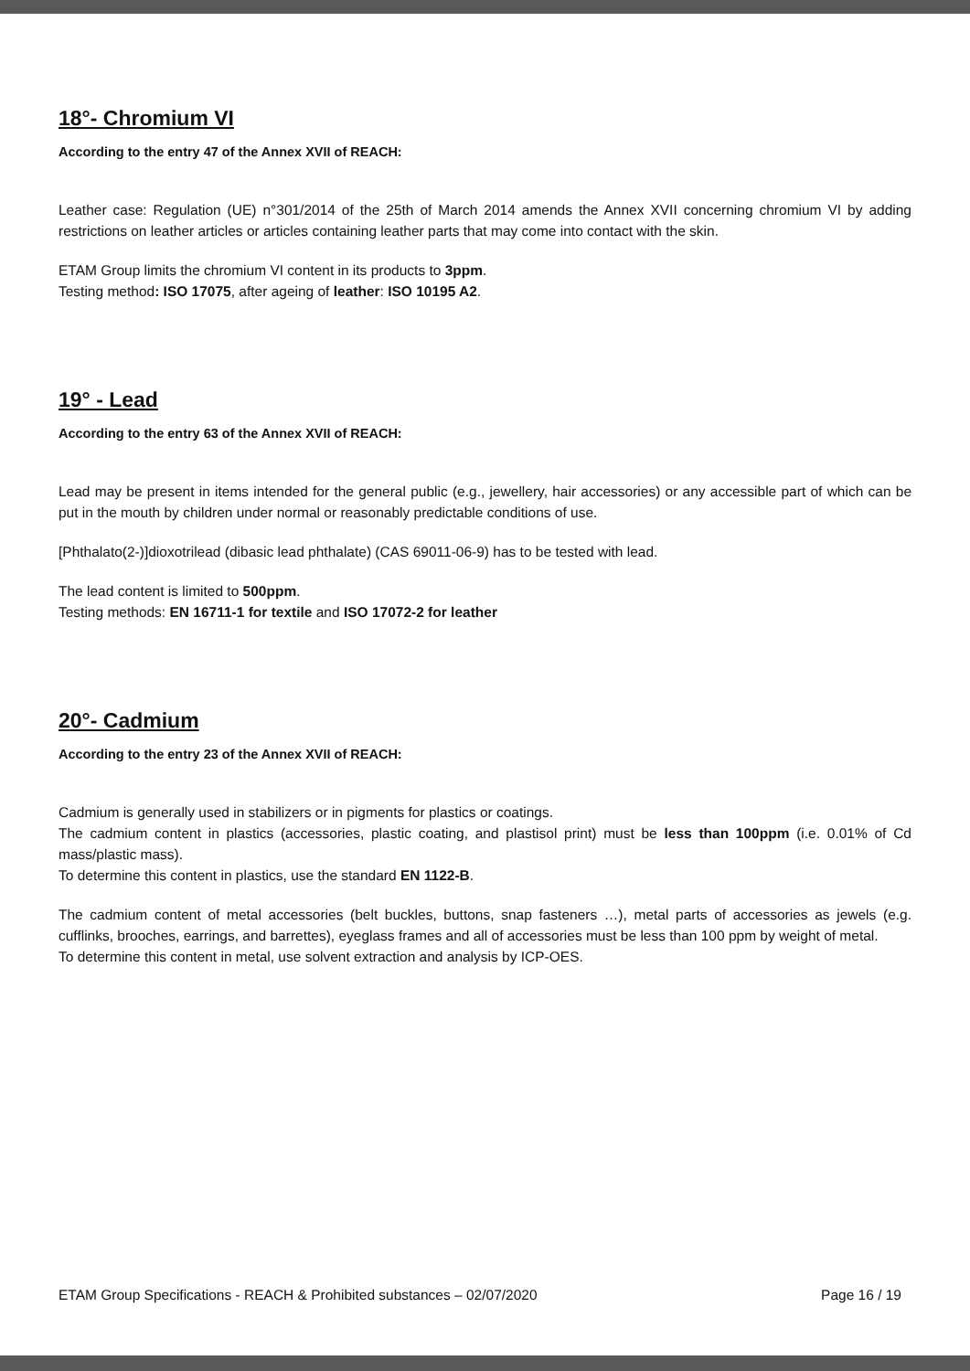18°- Chromium VI
According to the entry 47 of the Annex XVII of REACH:
Leather case: Regulation (UE) n°301/2014 of the 25th of March 2014 amends the Annex XVII concerning chromium VI by adding restrictions on leather articles or articles containing leather parts that may come into contact with the skin.
ETAM Group limits the chromium VI content in its products to 3ppm.
Testing method: ISO 17075, after ageing of leather: ISO 10195 A2.
19° - Lead
According to the entry 63 of the Annex XVII of REACH:
Lead may be present in items intended for the general public (e.g., jewellery, hair accessories) or any accessible part of which can be put in the mouth by children under normal or reasonably predictable conditions of use.
[Phthalato(2-)]dioxotrilead (dibasic lead phthalate) (CAS 69011-06-9) has to be tested with lead.
The lead content is limited to 500ppm.
Testing methods: EN 16711-1 for textile and ISO 17072-2 for leather
20°- Cadmium
According to the entry 23 of the Annex XVII of REACH:
Cadmium is generally used in stabilizers or in pigments for plastics or coatings.
The cadmium content in plastics (accessories, plastic coating, and plastisol print) must be less than 100ppm (i.e. 0.01% of Cd mass/plastic mass).
To determine this content in plastics, use the standard EN 1122-B.
The cadmium content of metal accessories (belt buckles, buttons, snap fasteners …), metal parts of accessories as jewels (e.g. cufflinks, brooches, earrings, and barrettes), eyeglass frames and all of accessories must be less than 100 ppm by weight of metal.
To determine this content in metal, use solvent extraction and analysis by ICP-OES.
ETAM Group Specifications - REACH & Prohibited substances – 02/07/2020 Page 16 / 19